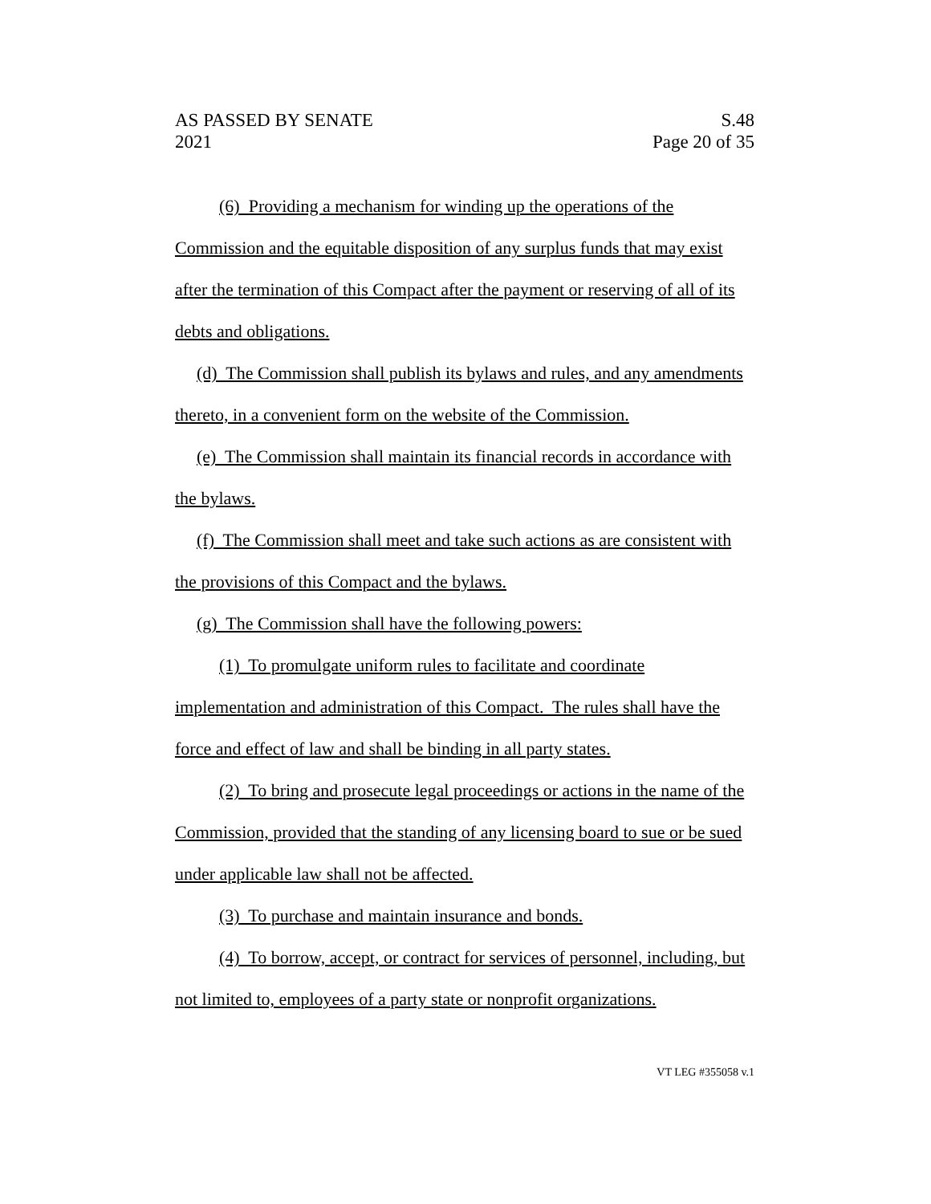AS PASSED BY SENATE
2021
S.48
Page 20 of 35
(6) Providing a mechanism for winding up the operations of the Commission and the equitable disposition of any surplus funds that may exist after the termination of this Compact after the payment or reserving of all of its debts and obligations.
(d) The Commission shall publish its bylaws and rules, and any amendments thereto, in a convenient form on the website of the Commission.
(e) The Commission shall maintain its financial records in accordance with the bylaws.
(f) The Commission shall meet and take such actions as are consistent with the provisions of this Compact and the bylaws.
(g) The Commission shall have the following powers:
(1) To promulgate uniform rules to facilitate and coordinate implementation and administration of this Compact. The rules shall have the force and effect of law and shall be binding in all party states.
(2) To bring and prosecute legal proceedings or actions in the name of the Commission, provided that the standing of any licensing board to sue or be sued under applicable law shall not be affected.
(3) To purchase and maintain insurance and bonds.
(4) To borrow, accept, or contract for services of personnel, including, but not limited to, employees of a party state or nonprofit organizations.
VT LEG #355058 v.1